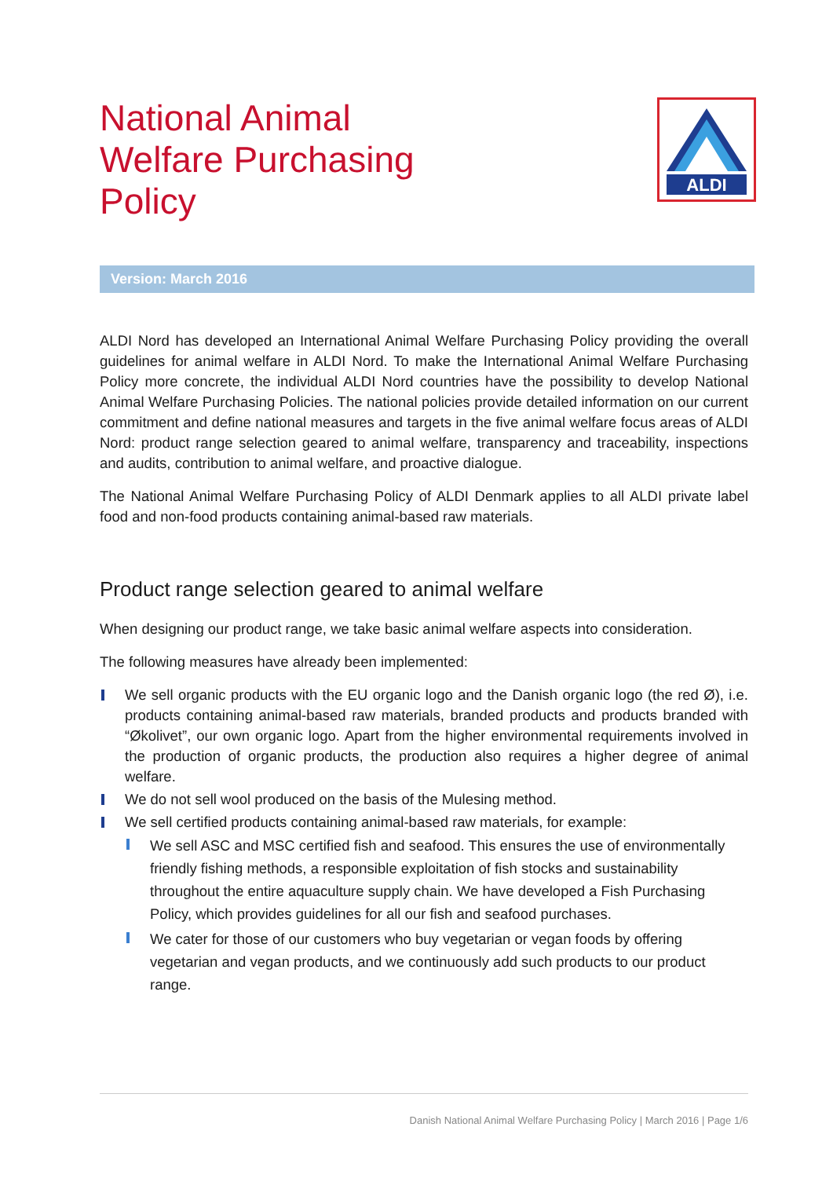National Animal
Welfare Purchasing
Policy
ALDI
Version: March 2016
ALDI Nord has developed an International Animal Welfare Purchasing Policy providing the overall guidelines for animal welfare in ALDI Nord. To make the International Animal Welfare Purchasing Policy more concrete, the individual ALDI Nord countries have the possibility to develop National Animal Welfare Purchasing Policies. The national policies provide detailed information on our current commitment and define national measures and targets in the five animal welfare focus areas of ALDI Nord: product range selection geared to animal welfare, transparency and traceability, inspections and audits, contribution to animal welfare, and proactive dialogue.
The National Animal Welfare Purchasing Policy of ALDI Denmark applies to all ALDI private label food and non-food products containing animal-based raw materials.
Product range selection geared to animal welfare
When designing our product range, we take basic animal welfare aspects into consideration.
The following measures have already been implemented:
We sell organic products with the EU organic logo and the Danish organic logo (the red Ø), i.e. products containing animal-based raw materials, branded products and products branded with “Økolivet”, our own organic logo. Apart from the higher environmental requirements involved in the production of organic products, the production also requires a higher degree of animal welfare.
We do not sell wool produced on the basis of the Mulesing method.
We sell certified products containing animal-based raw materials, for example:
We sell ASC and MSC certified fish and seafood. This ensures the use of environmentally friendly fishing methods, a responsible exploitation of fish stocks and sustainability throughout the entire aquaculture supply chain. We have developed a Fish Purchasing Policy, which provides guidelines for all our fish and seafood purchases.
We cater for those of our customers who buy vegetarian or vegan foods by offering vegetarian and vegan products, and we continuously add such products to our product range.
Danish National Animal Welfare Purchasing Policy | March 2016 | Page 1/6